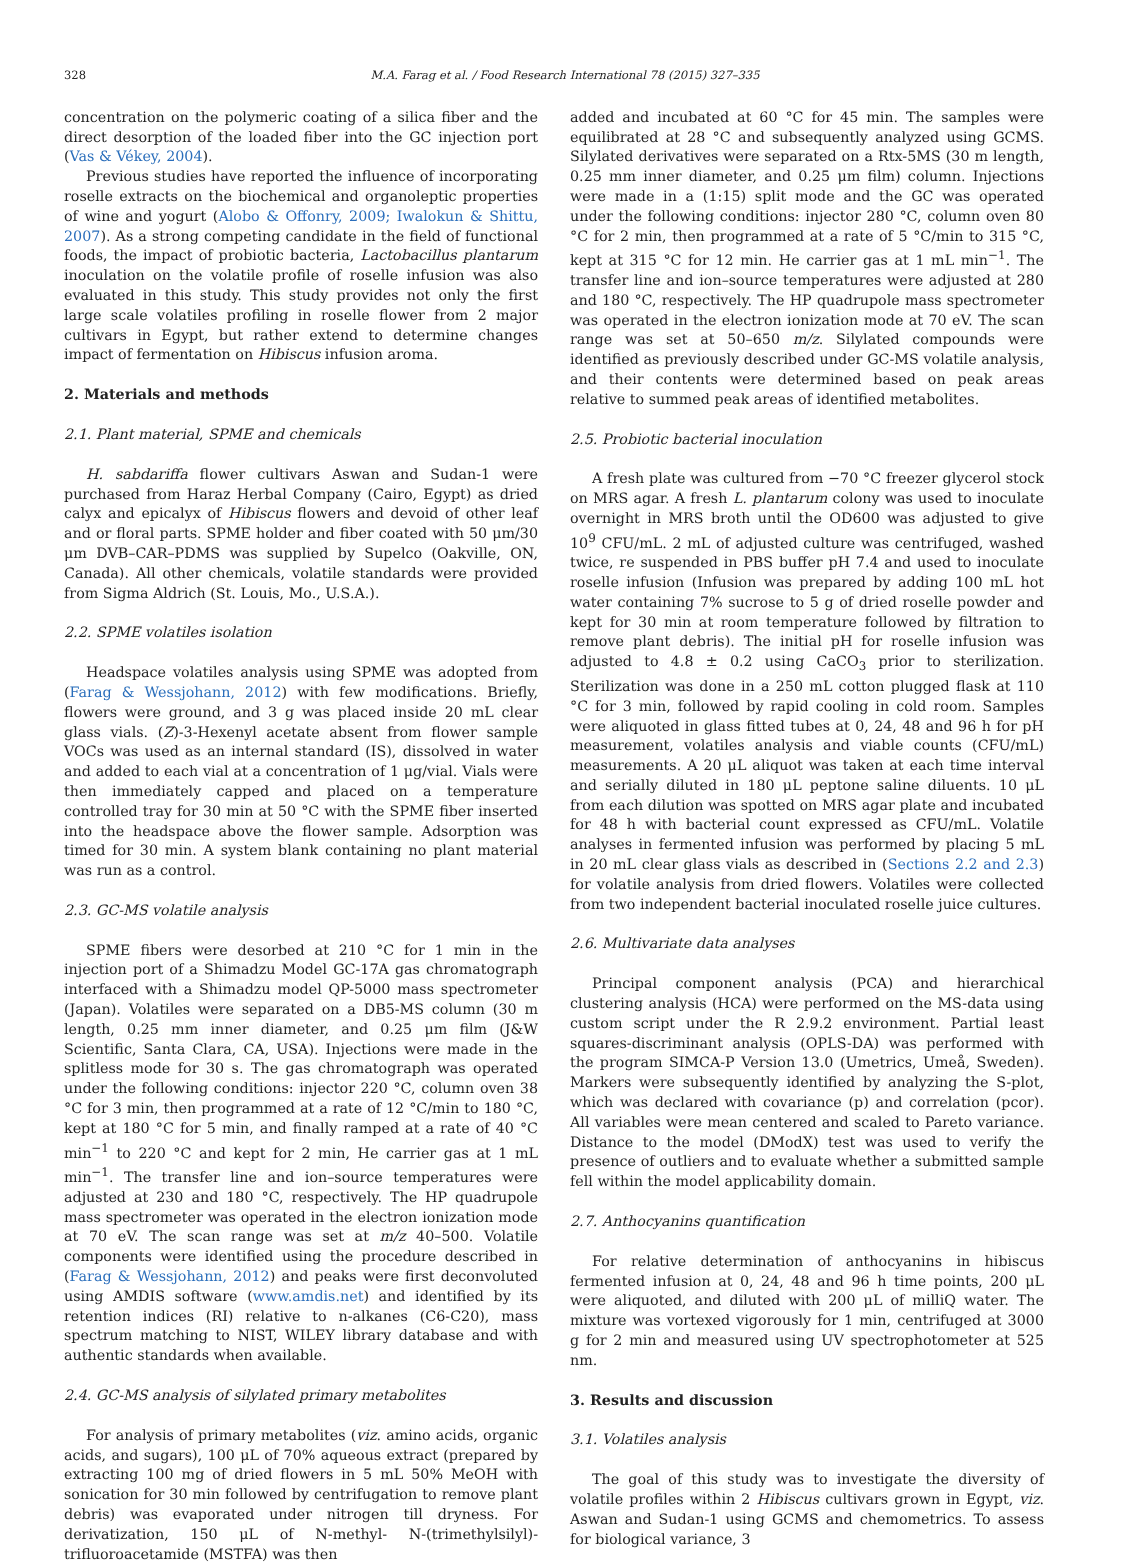328 M.A. Farag et al. / Food Research International 78 (2015) 327–335
concentration on the polymeric coating of a silica fiber and the direct desorption of the loaded fiber into the GC injection port (Vas & Vékey, 2004).
Previous studies have reported the influence of incorporating roselle extracts on the biochemical and organoleptic properties of wine and yogurt (Alobo & Offonry, 2009; Iwalokun & Shittu, 2007). As a strong competing candidate in the field of functional foods, the impact of probiotic bacteria, Lactobacillus plantarum inoculation on the volatile profile of roselle infusion was also evaluated in this study. This study provides not only the first large scale volatiles profiling in roselle flower from 2 major cultivars in Egypt, but rather extend to determine changes impact of fermentation on Hibiscus infusion aroma.
2. Materials and methods
2.1. Plant material, SPME and chemicals
H. sabdariffa flower cultivars Aswan and Sudan-1 were purchased from Haraz Herbal Company (Cairo, Egypt) as dried calyx and epicalyx of Hibiscus flowers and devoid of other leaf and or floral parts. SPME holder and fiber coated with 50 μm/30 μm DVB–CAR–PDMS was supplied by Supelco (Oakville, ON, Canada). All other chemicals, volatile standards were provided from Sigma Aldrich (St. Louis, Mo., U.S.A.).
2.2. SPME volatiles isolation
Headspace volatiles analysis using SPME was adopted from (Farag & Wessjohann, 2012) with few modifications. Briefly, flowers were ground, and 3 g was placed inside 20 mL clear glass vials. (Z)-3-Hexenyl acetate absent from flower sample VOCs was used as an internal standard (IS), dissolved in water and added to each vial at a concentration of 1 μg/vial. Vials were then immediately capped and placed on a temperature controlled tray for 30 min at 50 °C with the SPME fiber inserted into the headspace above the flower sample. Adsorption was timed for 30 min. A system blank containing no plant material was run as a control.
2.3. GC-MS volatile analysis
SPME fibers were desorbed at 210 °C for 1 min in the injection port of a Shimadzu Model GC-17A gas chromatograph interfaced with a Shimadzu model QP-5000 mass spectrometer (Japan). Volatiles were separated on a DB5-MS column (30 m length, 0.25 mm inner diameter, and 0.25 μm film (J&W Scientific, Santa Clara, CA, USA). Injections were made in the splitless mode for 30 s. The gas chromatograph was operated under the following conditions: injector 220 °C, column oven 38 °C for 3 min, then programmed at a rate of 12 °C/min to 180 °C, kept at 180 °C for 5 min, and finally ramped at a rate of 40 °C min<sup>−1</sup> to 220 °C and kept for 2 min, He carrier gas at 1 mL min<sup>−1</sup>. The transfer line and ion–source temperatures were adjusted at 230 and 180 °C, respectively. The HP quadrupole mass spectrometer was operated in the electron ionization mode at 70 eV. The scan range was set at m/z 40–500. Volatile components were identified using the procedure described in (Farag & Wessjohann, 2012) and peaks were first deconvoluted using AMDIS software (www.amdis.net) and identified by its retention indices (RI) relative to n-alkanes (C6-C20), mass spectrum matching to NIST, WILEY library database and with authentic standards when available.
2.4. GC-MS analysis of silylated primary metabolites
For analysis of primary metabolites (viz. amino acids, organic acids, and sugars), 100 μL of 70% aqueous extract (prepared by extracting 100 mg of dried flowers in 5 mL 50% MeOH with sonication for 30 min followed by centrifugation to remove plant debris) was evaporated under nitrogen till dryness. For derivatization, 150 μL of N-methyl- N-(trimethylsilyl)-trifluoroacetamide (MSTFA) was then
added and incubated at 60 °C for 45 min. The samples were equilibrated at 28 °C and subsequently analyzed using GCMS. Silylated derivatives were separated on a Rtx-5MS (30 m length, 0.25 mm inner diameter, and 0.25 μm film) column. Injections were made in a (1:15) split mode and the GC was operated under the following conditions: injector 280 °C, column oven 80 °C for 2 min, then programmed at a rate of 5 °C/min to 315 °C, kept at 315 °C for 12 min. He carrier gas at 1 mL min<sup>−1</sup>. The transfer line and ion–source temperatures were adjusted at 280 and 180 °C, respectively. The HP quadrupole mass spectrometer was operated in the electron ionization mode at 70 eV. The scan range was set at 50–650 m/z. Silylated compounds were identified as previously described under GC-MS volatile analysis, and their contents were determined based on peak areas relative to summed peak areas of identified metabolites.
2.5. Probiotic bacterial inoculation
A fresh plate was cultured from −70 °C freezer glycerol stock on MRS agar. A fresh L. plantarum colony was used to inoculate overnight in MRS broth until the OD600 was adjusted to give 10<sup>9</sup> CFU/mL. 2 mL of adjusted culture was centrifuged, washed twice, re suspended in PBS buffer pH 7.4 and used to inoculate roselle infusion (Infusion was prepared by adding 100 mL hot water containing 7% sucrose to 5 g of dried roselle powder and kept for 30 min at room temperature followed by filtration to remove plant debris). The initial pH for roselle infusion was adjusted to 4.8 ± 0.2 using CaCO<sub>3</sub> prior to sterilization. Sterilization was done in a 250 mL cotton plugged flask at 110 °C for 3 min, followed by rapid cooling in cold room. Samples were aliquoted in glass fitted tubes at 0, 24, 48 and 96 h for pH measurement, volatiles analysis and viable counts (CFU/mL) measurements. A 20 μL aliquot was taken at each time interval and serially diluted in 180 μL peptone saline diluents. 10 μL from each dilution was spotted on MRS agar plate and incubated for 48 h with bacterial count expressed as CFU/mL. Volatile analyses in fermented infusion was performed by placing 5 mL in 20 mL clear glass vials as described in (Sections 2.2 and 2.3) for volatile analysis from dried flowers. Volatiles were collected from two independent bacterial inoculated roselle juice cultures.
2.6. Multivariate data analyses
Principal component analysis (PCA) and hierarchical clustering analysis (HCA) were performed on the MS-data using custom script under the R 2.9.2 environment. Partial least squares-discriminant analysis (OPLS-DA) was performed with the program SIMCA-P Version 13.0 (Umetrics, Umeå, Sweden). Markers were subsequently identified by analyzing the S-plot, which was declared with covariance (p) and correlation (pcor). All variables were mean centered and scaled to Pareto variance. Distance to the model (DModX) test was used to verify the presence of outliers and to evaluate whether a submitted sample fell within the model applicability domain.
2.7. Anthocyanins quantification
For relative determination of anthocyanins in hibiscus fermented infusion at 0, 24, 48 and 96 h time points, 200 μL were aliquoted, and diluted with 200 μL of milliQ water. The mixture was vortexed vigorously for 1 min, centrifuged at 3000 g for 2 min and measured using UV spectrophotometer at 525 nm.
3. Results and discussion
3.1. Volatiles analysis
The goal of this study was to investigate the diversity of volatile profiles within 2 Hibiscus cultivars grown in Egypt, viz. Aswan and Sudan-1 using GCMS and chemometrics. To assess for biological variance, 3